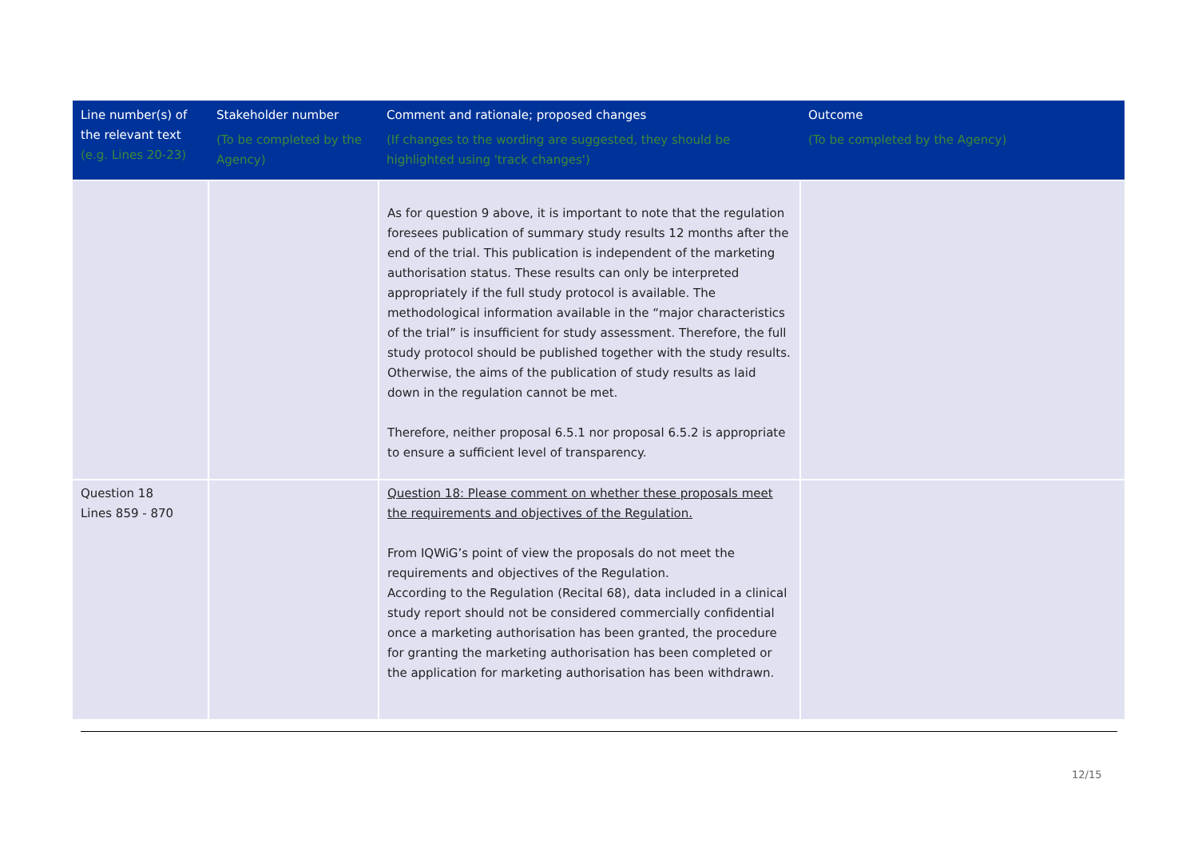| Line number(s) of the relevant text (e.g. Lines 20-23) | Stakeholder number (To be completed by the Agency) | Comment and rationale; proposed changes (If changes to the wording are suggested, they should be highlighted using 'track changes') | Outcome (To be completed by the Agency) |
| --- | --- | --- | --- |
| | | As for question 9 above, it is important to note that the regulation foresees publication of summary study results 12 months after the end of the trial. This publication is independent of the marketing authorisation status. These results can only be interpreted appropriately if the full study protocol is available. The methodological information available in the “major characteristics of the trial” is insufficient for study assessment. Therefore, the full study protocol should be published together with the study results. Otherwise, the aims of the publication of study results as laid down in the regulation cannot be met. Therefore, neither proposal 6.5.1 nor proposal 6.5.2 is appropriate to ensure a sufficient level of transparency. | |
| Question 18 Lines 859 - 870 | | Question 18: Please comment on whether these proposals meet the requirements and objectives of the Regulation. From IQWiG’s point of view the proposals do not meet the requirements and objectives of the Regulation. According to the Regulation (Recital 68), data included in a clinical study report should not be considered commercially confidential once a marketing authorisation has been granted, the procedure for granting the marketing authorisation has been completed or the application for marketing authorisation has been withdrawn. | |
12/15